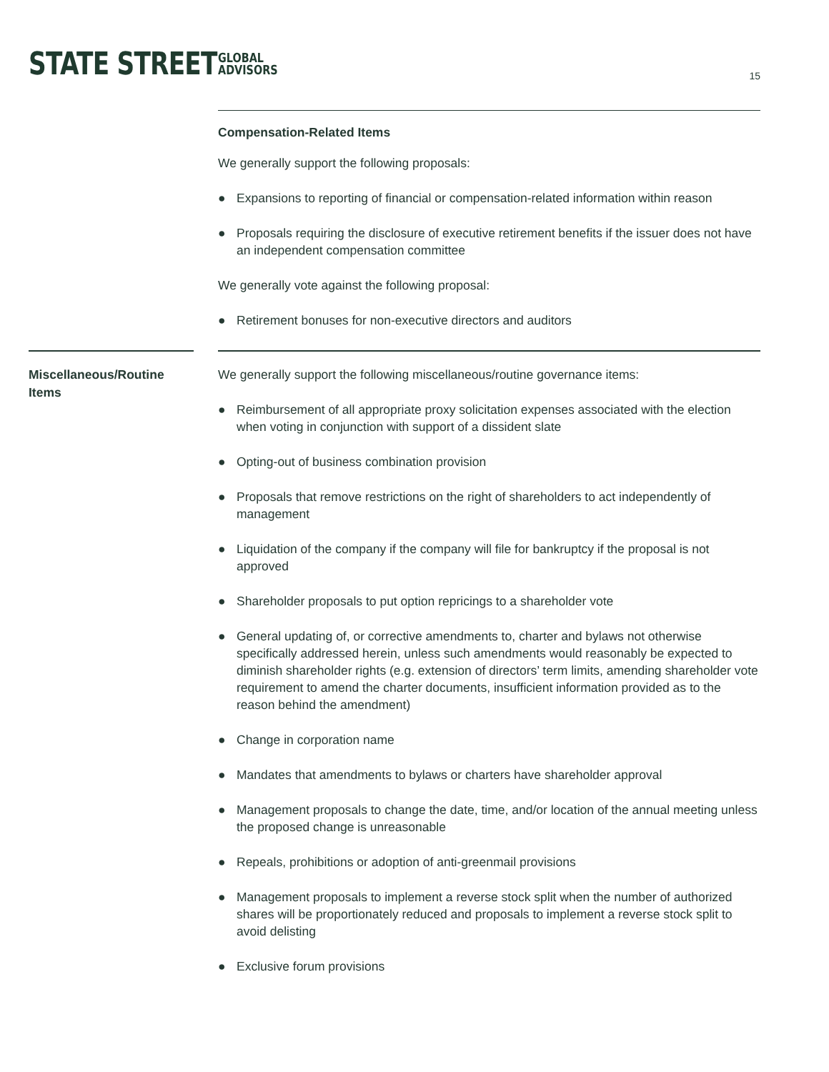STATE STREET
GLOBAL
ADVISORS
15
Compensation-Related Items
We generally support the following proposals:
● Expansions to reporting of financial or compensation-related information within reason
● Proposals requiring the disclosure of executive retirement benefits if the issuer does not have an independent compensation committee
We generally vote against the following proposal:
● Retirement bonuses for non-executive directors and auditors
Miscellaneous/Routine Items
We generally support the following miscellaneous/routine governance items:
● Reimbursement of all appropriate proxy solicitation expenses associated with the election when voting in conjunction with support of a dissident slate
● Opting-out of business combination provision
● Proposals that remove restrictions on the right of shareholders to act independently of management
● Liquidation of the company if the company will file for bankruptcy if the proposal is not approved
● Shareholder proposals to put option repricings to a shareholder vote
● General updating of, or corrective amendments to, charter and bylaws not otherwise specifically addressed herein, unless such amendments would reasonably be expected to diminish shareholder rights (e.g. extension of directors’ term limits, amending shareholder vote requirement to amend the charter documents, insufficient information provided as to the reason behind the amendment)
● Change in corporation name
● Mandates that amendments to bylaws or charters have shareholder approval
● Management proposals to change the date, time, and/or location of the annual meeting unless the proposed change is unreasonable
● Repeals, prohibitions or adoption of anti-greenmail provisions
● Management proposals to implement a reverse stock split when the number of authorized shares will be proportionately reduced and proposals to implement a reverse stock split to avoid delisting
● Exclusive forum provisions